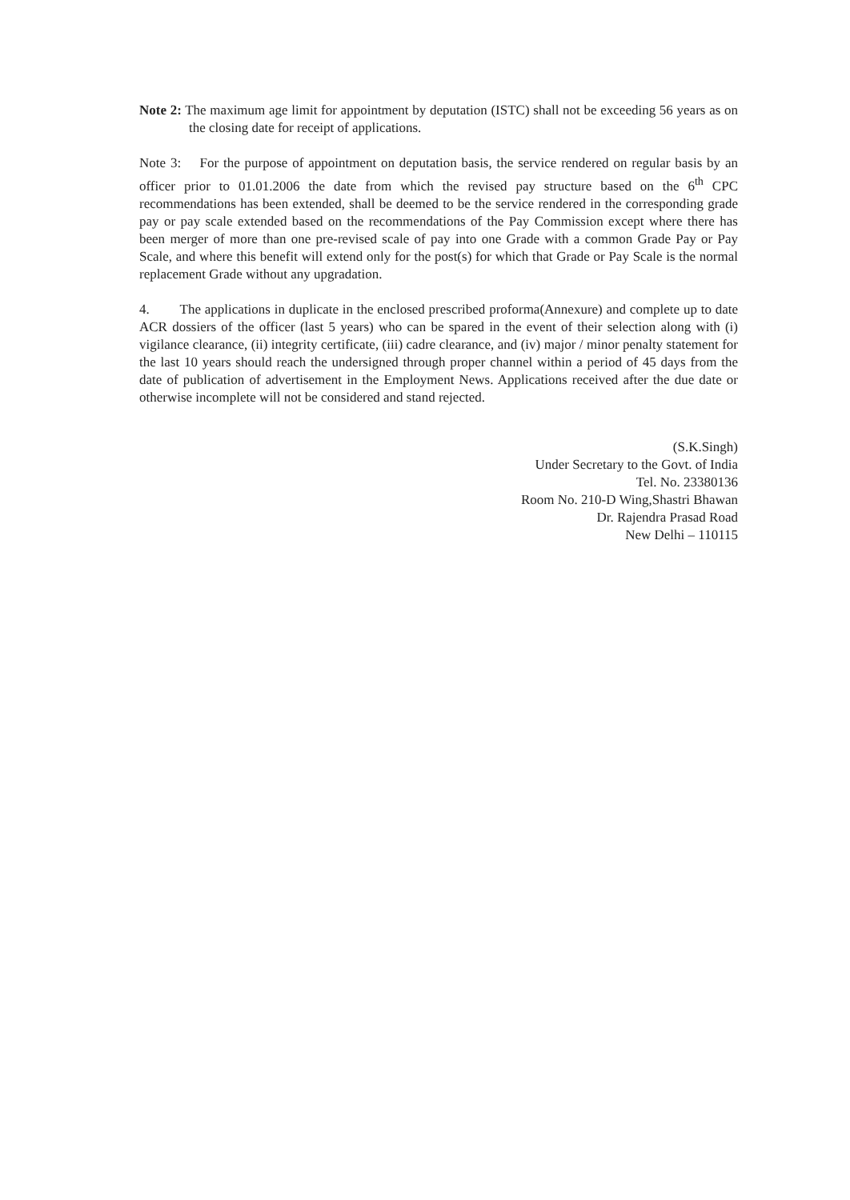Note 2: The maximum age limit for appointment by deputation (ISTC) shall not be exceeding 56 years as on the closing date for receipt of applications.
Note 3: For the purpose of appointment on deputation basis, the service rendered on regular basis by an officer prior to 01.01.2006 the date from which the revised pay structure based on the 6<sup>th</sup> CPC recommendations has been extended, shall be deemed to be the service rendered in the corresponding grade pay or pay scale extended based on the recommendations of the Pay Commission except where there has been merger of more than one pre-revised scale of pay into one Grade with a common Grade Pay or Pay Scale, and where this benefit will extend only for the post(s) for which that Grade or Pay Scale is the normal replacement Grade without any upgradation.
4. The applications in duplicate in the enclosed prescribed proforma(Annexure) and complete up to date ACR dossiers of the officer (last 5 years) who can be spared in the event of their selection along with (i) vigilance clearance, (ii) integrity certificate, (iii) cadre clearance, and (iv) major / minor penalty statement for the last 10 years should reach the undersigned through proper channel within a period of 45 days from the date of publication of advertisement in the Employment News. Applications received after the due date or otherwise incomplete will not be considered and stand rejected.
(S.K.Singh)
Under Secretary to the Govt. of India
Tel. No. 23380136
Room No. 210-D Wing,Shastri Bhawan
Dr. Rajendra Prasad Road
New Delhi – 110115